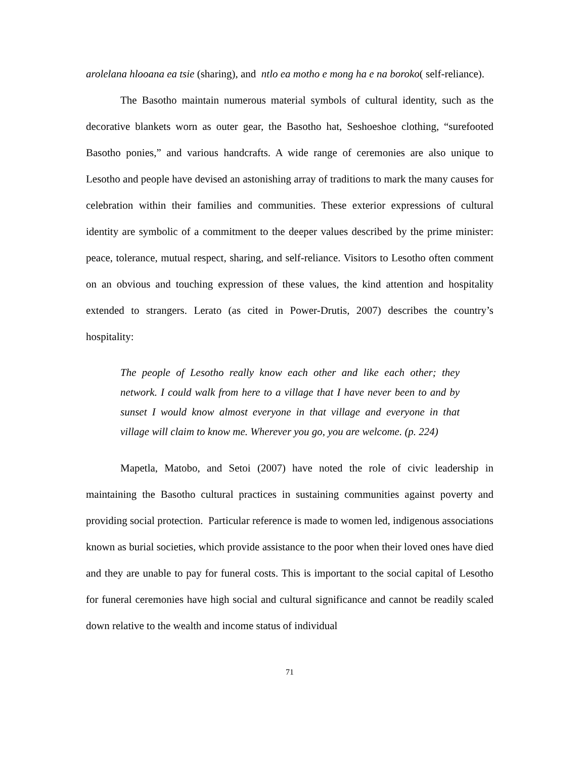arolelana hlooana ea tsie (sharing), and ntlo ea motho e mong ha e na boroko( self-reliance).
The Basotho maintain numerous material symbols of cultural identity, such as the decorative blankets worn as outer gear, the Basotho hat, Seshoeshoe clothing, “surefooted Basotho ponies,” and various handcrafts. A wide range of ceremonies are also unique to Lesotho and people have devised an astonishing array of traditions to mark the many causes for celebration within their families and communities. These exterior expressions of cultural identity are symbolic of a commitment to the deeper values described by the prime minister: peace, tolerance, mutual respect, sharing, and self-reliance. Visitors to Lesotho often comment on an obvious and touching expression of these values, the kind attention and hospitality extended to strangers. Lerato (as cited in Power-Drutis, 2007) describes the country’s hospitality:
The people of Lesotho really know each other and like each other; they network. I could walk from here to a village that I have never been to and by sunset I would know almost everyone in that village and everyone in that village will claim to know me. Wherever you go, you are welcome. (p. 224)
Mapetla, Matobo, and Setoi (2007) have noted the role of civic leadership in maintaining the Basotho cultural practices in sustaining communities against poverty and providing social protection. Particular reference is made to women led, indigenous associations known as burial societies, which provide assistance to the poor when their loved ones have died and they are unable to pay for funeral costs. This is important to the social capital of Lesotho for funeral ceremonies have high social and cultural significance and cannot be readily scaled down relative to the wealth and income status of individual
71